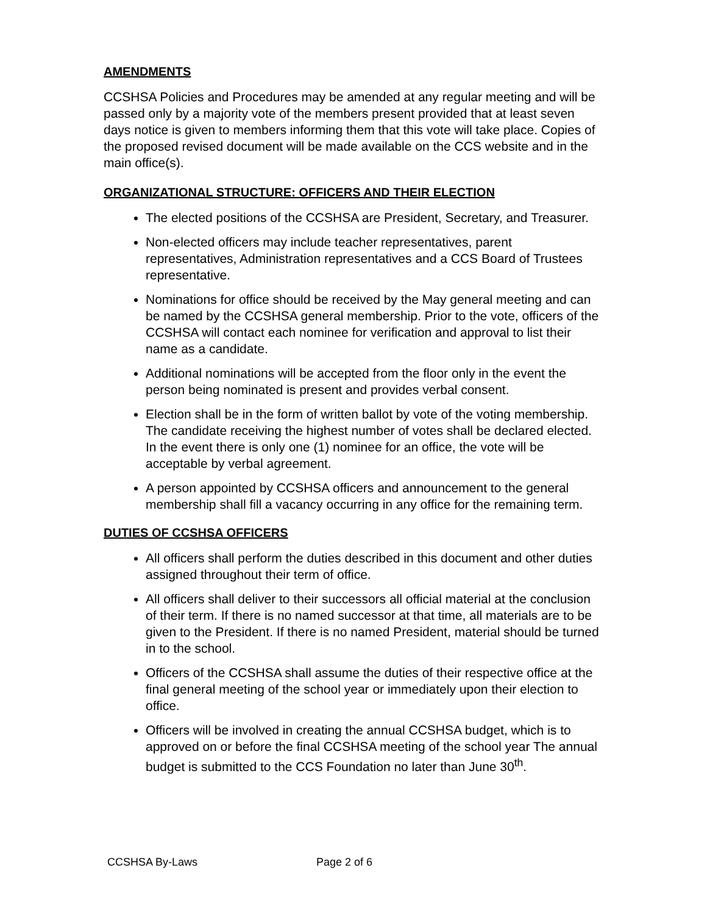AMENDMENTS
CCSHSA Policies and Procedures may be amended at any regular meeting and will be passed only by a majority vote of the members present provided that at least seven days notice is given to members informing them that this vote will take place. Copies of the proposed revised document will be made available on the CCS website and in the main office(s).
ORGANIZATIONAL STRUCTURE: OFFICERS AND THEIR ELECTION
The elected positions of the CCSHSA are President, Secretary, and Treasurer.
Non-elected officers may include teacher representatives, parent representatives, Administration representatives and a CCS Board of Trustees representative.
Nominations for office should be received by the May general meeting and can be named by the CCSHSA general membership. Prior to the vote, officers of the CCSHSA will contact each nominee for verification and approval to list their name as a candidate.
Additional nominations will be accepted from the floor only in the event the person being nominated is present and provides verbal consent.
Election shall be in the form of written ballot by vote of the voting membership. The candidate receiving the highest number of votes shall be declared elected. In the event there is only one (1) nominee for an office, the vote will be acceptable by verbal agreement.
A person appointed by CCSHSA officers and announcement to the general membership shall fill a vacancy occurring in any office for the remaining term.
DUTIES OF CCSHSA OFFICERS
All officers shall perform the duties described in this document and other duties assigned throughout their term of office.
All officers shall deliver to their successors all official material at the conclusion of their term. If there is no named successor at that time, all materials are to be given to the President. If there is no named President, material should be turned in to the school.
Officers of the CCSHSA shall assume the duties of their respective office at the final general meeting of the school year or immediately upon their election to office.
Officers will be involved in creating the annual CCSHSA budget, which is to approved on or before the final CCSHSA meeting of the school year The annual budget is submitted to the CCS Foundation no later than June 30<sup>th</sup>.
CCSHSA By-Laws Page 2 of 6